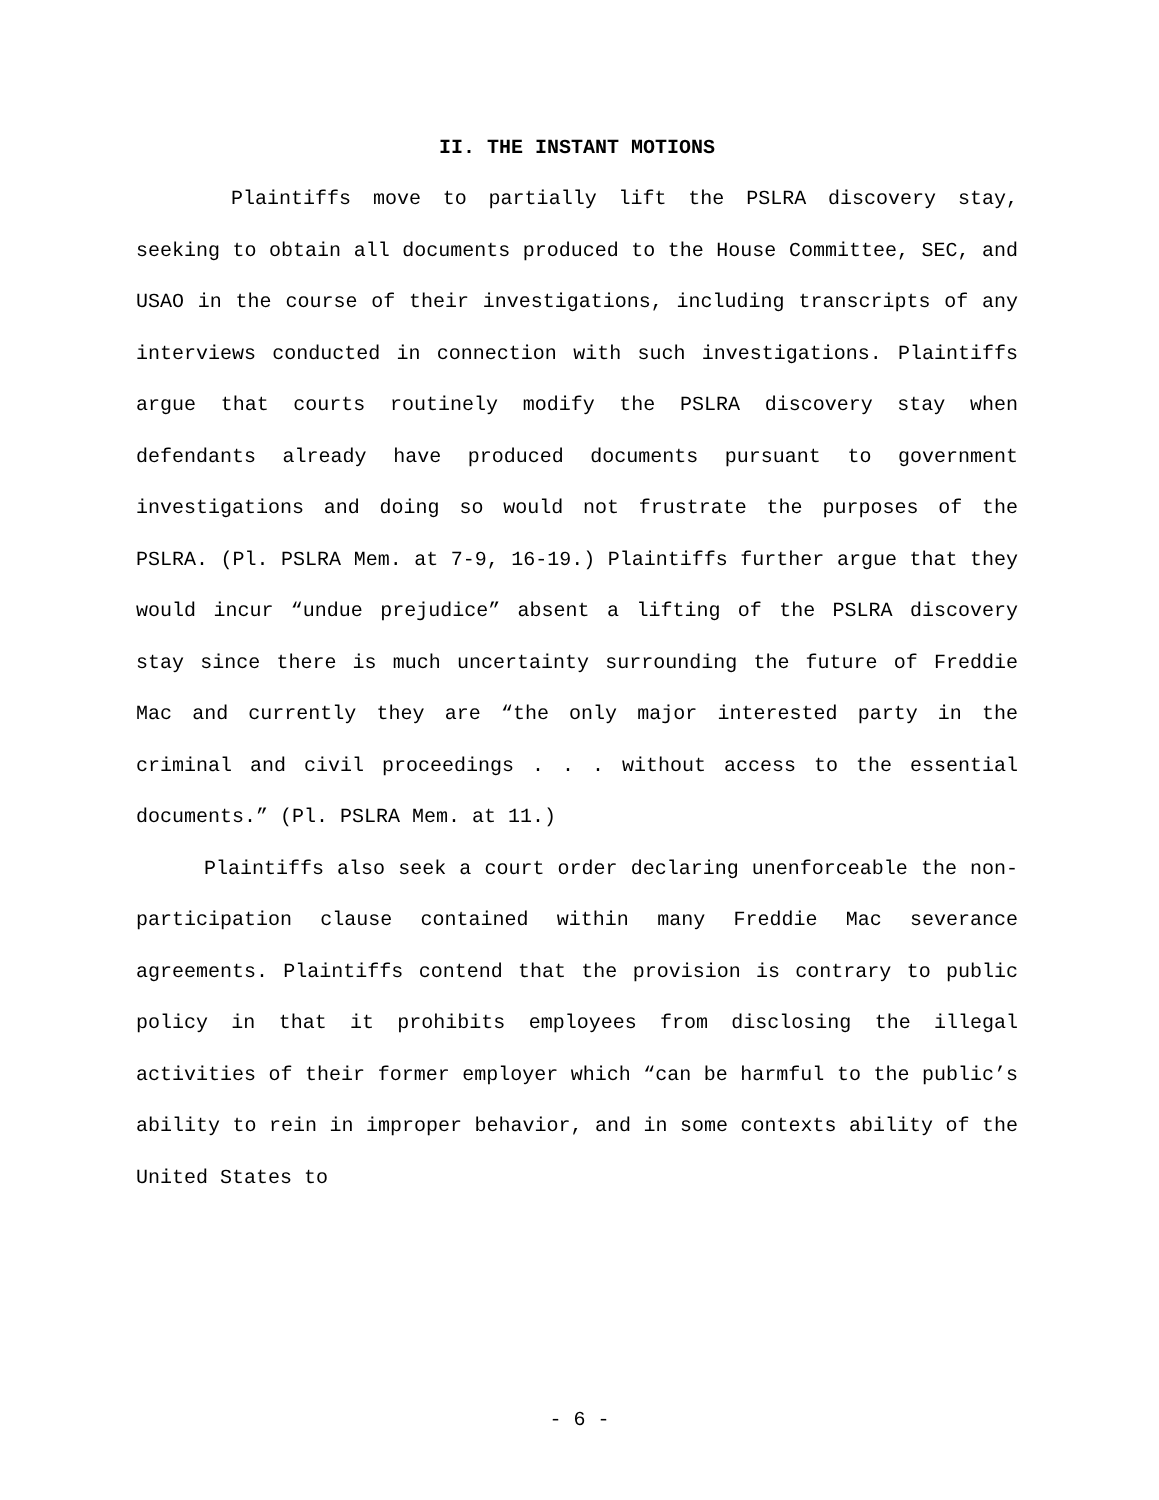II. THE INSTANT MOTIONS
Plaintiffs move to partially lift the PSLRA discovery stay, seeking to obtain all documents produced to the House Committee, SEC, and USAO in the course of their investigations, including transcripts of any interviews conducted in connection with such investigations. Plaintiffs argue that courts routinely modify the PSLRA discovery stay when defendants already have produced documents pursuant to government investigations and doing so would not frustrate the purposes of the PSLRA. (Pl. PSLRA Mem. at 7-9, 16-19.) Plaintiffs further argue that they would incur “undue prejudice” absent a lifting of the PSLRA discovery stay since there is much uncertainty surrounding the future of Freddie Mac and currently they are “the only major interested party in the criminal and civil proceedings . . . without access to the essential documents.” (Pl. PSLRA Mem. at 11.)
Plaintiffs also seek a court order declaring unenforceable the non-participation clause contained within many Freddie Mac severance agreements. Plaintiffs contend that the provision is contrary to public policy in that it prohibits employees from disclosing the illegal activities of their former employer which “can be harmful to the public’s ability to rein in improper behavior, and in some contexts ability of the United States to
- 6 -